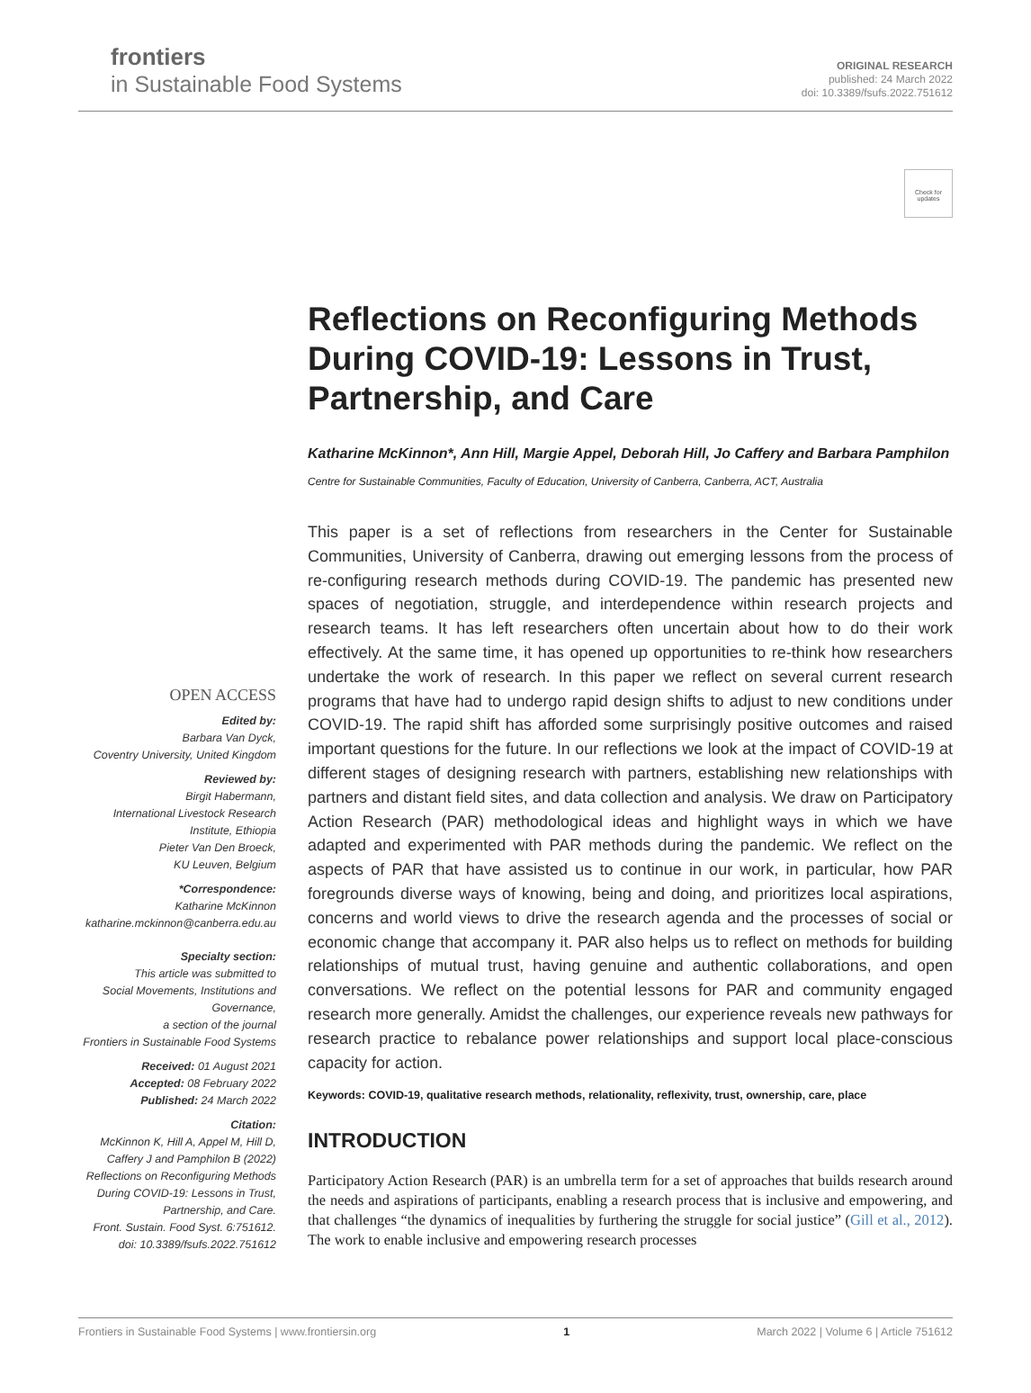frontiers
in Sustainable Food Systems
ORIGINAL RESEARCH
published: 24 March 2022
doi: 10.3389/fsufs.2022.751612
Check for updates
OPEN ACCESS
Edited by:
Barbara Van Dyck,
Coventry University, United Kingdom
Reviewed by:
Birgit Habermann,
International Livestock Research
Institute, Ethiopia
Pieter Van Den Broeck,
KU Leuven, Belgium
*Correspondence:
Katharine McKinnon
katharine.mckinnon@canberra.edu.au
Specialty section:
This article was submitted to
Social Movements, Institutions and
Governance,
a section of the journal
Frontiers in Sustainable Food Systems
Received: 01 August 2021
Accepted: 08 February 2022
Published: 24 March 2022
Citation:
McKinnon K, Hill A, Appel M, Hill D,
Caffery J and Pamphilon B (2022)
Reflections on Reconfiguring Methods
During COVID-19: Lessons in Trust,
Partnership, and Care.
Front. Sustain. Food Syst. 6:751612.
doi: 10.3389/fsufs.2022.751612
Reflections on Reconfiguring Methods During COVID-19: Lessons in Trust, Partnership, and Care
Katharine McKinnon*, Ann Hill, Margie Appel, Deborah Hill, Jo Caffery and Barbara Pamphilon
Centre for Sustainable Communities, Faculty of Education, University of Canberra, Canberra, ACT, Australia
This paper is a set of reflections from researchers in the Center for Sustainable Communities, University of Canberra, drawing out emerging lessons from the process of re-configuring research methods during COVID-19. The pandemic has presented new spaces of negotiation, struggle, and interdependence within research projects and research teams. It has left researchers often uncertain about how to do their work effectively. At the same time, it has opened up opportunities to re-think how researchers undertake the work of research. In this paper we reflect on several current research programs that have had to undergo rapid design shifts to adjust to new conditions under COVID-19. The rapid shift has afforded some surprisingly positive outcomes and raised important questions for the future. In our reflections we look at the impact of COVID-19 at different stages of designing research with partners, establishing new relationships with partners and distant field sites, and data collection and analysis. We draw on Participatory Action Research (PAR) methodological ideas and highlight ways in which we have adapted and experimented with PAR methods during the pandemic. We reflect on the aspects of PAR that have assisted us to continue in our work, in particular, how PAR foregrounds diverse ways of knowing, being and doing, and prioritizes local aspirations, concerns and world views to drive the research agenda and the processes of social or economic change that accompany it. PAR also helps us to reflect on methods for building relationships of mutual trust, having genuine and authentic collaborations, and open conversations. We reflect on the potential lessons for PAR and community engaged research more generally. Amidst the challenges, our experience reveals new pathways for research practice to rebalance power relationships and support local place-conscious capacity for action.
Keywords: COVID-19, qualitative research methods, relationality, reflexivity, trust, ownership, care, place
INTRODUCTION
Participatory Action Research (PAR) is an umbrella term for a set of approaches that builds research around the needs and aspirations of participants, enabling a research process that is inclusive and empowering, and that challenges “the dynamics of inequalities by furthering the struggle for social justice” (Gill et al., 2012). The work to enable inclusive and empowering research processes
Frontiers in Sustainable Food Systems | www.frontiersin.org 1 March 2022 | Volume 6 | Article 751612